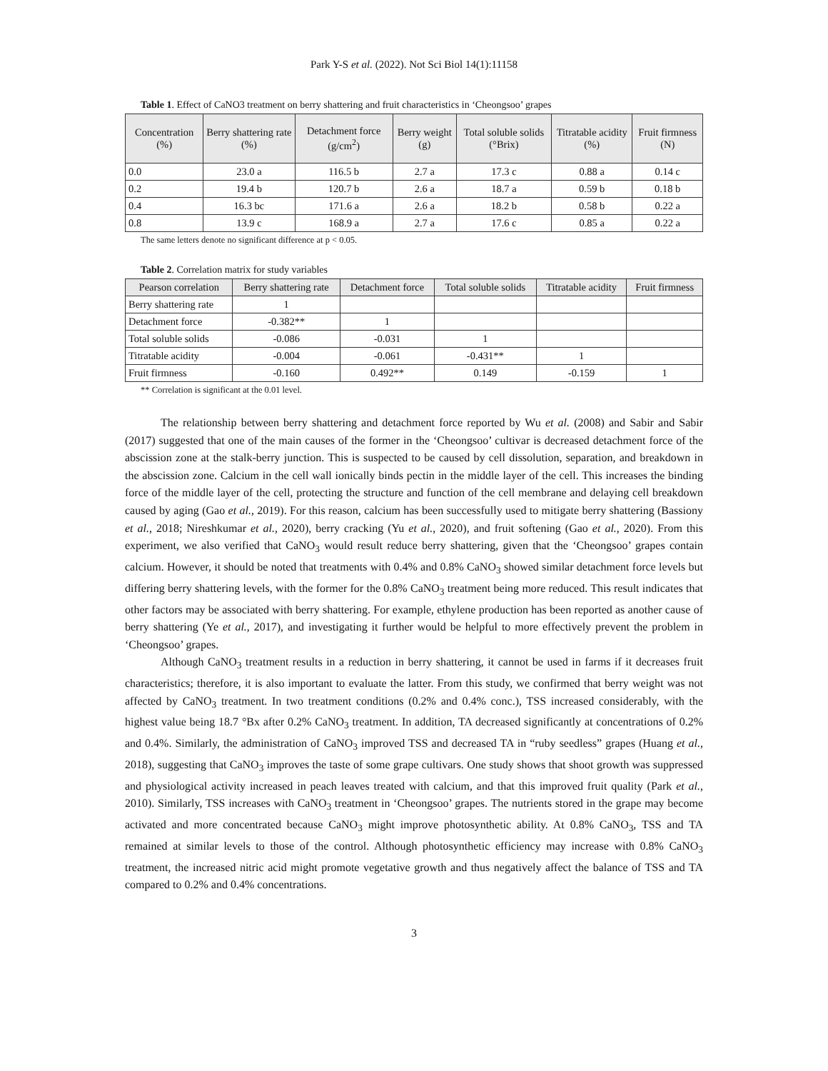Park Y-S et al. (2022). Not Sci Biol 14(1):11158
Table 1. Effect of CaNO3 treatment on berry shattering and fruit characteristics in ‘Cheongsoo’ grapes
| Concentration (%) | Berry shattering rate (%) | Detachment force (g/cm<sup>2</sup>) | Berry weight (g) | Total soluble solids (°Brix) | Titratable acidity (%) | Fruit firmness (N) |
| --- | --- | --- | --- | --- | --- | --- |
| 0.0 | 23.0 a | 116.5 b | 2.7 a | 17.3 c | 0.88 a | 0.14 c |
| 0.2 | 19.4 b | 120.7 b | 2.6 a | 18.7 a | 0.59 b | 0.18 b |
| 0.4 | 16.3 bc | 171.6 a | 2.6 a | 18.2 b | 0.58 b | 0.22 a |
| 0.8 | 13.9 c | 168.9 a | 2.7 a | 17.6 c | 0.85 a | 0.22 a |
The same letters denote no significant difference at p < 0.05.
Table 2. Correlation matrix for study variables
| Pearson correlation | Berry shattering rate | Detachment force | Total soluble solids | Titratable acidity | Fruit firmness |
| --- | --- | --- | --- | --- | --- |
| Berry shattering rate | 1 | | | | |
| Detachment force | -0.382** | 1 | | | |
| Total soluble solids | -0.086 | -0.031 | 1 | | |
| Titratable acidity | -0.004 | -0.061 | -0.431** | 1 | |
| Fruit firmness | -0.160 | 0.492** | 0.149 | -0.159 | 1 |
** Correlation is significant at the 0.01 level.
The relationship between berry shattering and detachment force reported by Wu et al. (2008) and Sabir and Sabir (2017) suggested that one of the main causes of the former in the ‘Cheongsoo’ cultivar is decreased detachment force of the abscission zone at the stalk-berry junction. This is suspected to be caused by cell dissolution, separation, and breakdown in the abscission zone. Calcium in the cell wall ionically binds pectin in the middle layer of the cell. This increases the binding force of the middle layer of the cell, protecting the structure and function of the cell membrane and delaying cell breakdown caused by aging (Gao et al., 2019). For this reason, calcium has been successfully used to mitigate berry shattering (Bassiony et al., 2018; Nireshkumar et al., 2020), berry cracking (Yu et al., 2020), and fruit softening (Gao et al., 2020). From this experiment, we also verified that CaNO<sub>3</sub> would result reduce berry shattering, given that the ‘Cheongsoo’ grapes contain calcium. However, it should be noted that treatments with 0.4% and 0.8% CaNO<sub>3</sub> showed similar detachment force levels but differing berry shattering levels, with the former for the 0.8% CaNO<sub>3</sub> treatment being more reduced. This result indicates that other factors may be associated with berry shattering. For example, ethylene production has been reported as another cause of berry shattering (Ye et al., 2017), and investigating it further would be helpful to more effectively prevent the problem in ‘Cheongsoo’ grapes.
Although CaNO<sub>3</sub> treatment results in a reduction in berry shattering, it cannot be used in farms if it decreases fruit characteristics; therefore, it is also important to evaluate the latter. From this study, we confirmed that berry weight was not affected by CaNO<sub>3</sub> treatment. In two treatment conditions (0.2% and 0.4% conc.), TSS increased considerably, with the highest value being 18.7 °Bx after 0.2% CaNO<sub>3</sub> treatment. In addition, TA decreased significantly at concentrations of 0.2% and 0.4%. Similarly, the administration of CaNO<sub>3</sub> improved TSS and decreased TA in “ruby seedless” grapes (Huang et al., 2018), suggesting that CaNO<sub>3</sub> improves the taste of some grape cultivars. One study shows that shoot growth was suppressed and physiological activity increased in peach leaves treated with calcium, and that this improved fruit quality (Park et al., 2010). Similarly, TSS increases with CaNO<sub>3</sub> treatment in ‘Cheongsoo’ grapes. The nutrients stored in the grape may become activated and more concentrated because CaNO<sub>3</sub> might improve photosynthetic ability. At 0.8% CaNO<sub>3</sub>, TSS and TA remained at similar levels to those of the control. Although photosynthetic efficiency may increase with 0.8% CaNO<sub>3</sub> treatment, the increased nitric acid might promote vegetative growth and thus negatively affect the balance of TSS and TA compared to 0.2% and 0.4% concentrations.
3